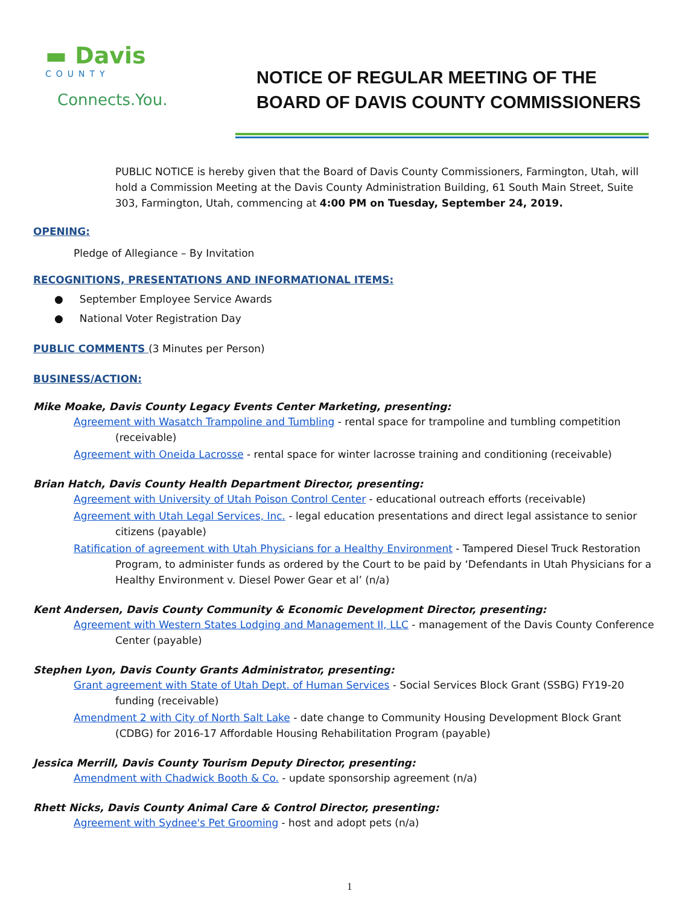▬ Davis
COUNTY
Connects.You.
NOTICE OF REGULAR MEETING OF THE
BOARD OF DAVIS COUNTY COMMISSIONERS
PUBLIC NOTICE is hereby given that the Board of Davis County Commissioners, Farmington, Utah, will hold a Commission Meeting at the Davis County Administration Building, 61 South Main Street, Suite 303, Farmington, Utah, commencing at 4:00 PM on Tuesday, September 24, 2019.
OPENING:
Pledge of Allegiance – By Invitation
RECOGNITIONS, PRESENTATIONS AND INFORMATIONAL ITEMS:
● September Employee Service Awards
● National Voter Registration Day
PUBLIC COMMENTS (3 Minutes per Person)
BUSINESS/ACTION:
Mike Moake, Davis County Legacy Events Center Marketing, presenting:
Agreement with Wasatch Trampoline and Tumbling - rental space for trampoline and tumbling competition (receivable)
Agreement with Oneida Lacrosse - rental space for winter lacrosse training and conditioning (receivable)
Brian Hatch, Davis County Health Department Director, presenting:
Agreement with University of Utah Poison Control Center - educational outreach efforts (receivable)
Agreement with Utah Legal Services, Inc. - legal education presentations and direct legal assistance to senior citizens (payable)
Ratification of agreement with Utah Physicians for a Healthy Environment - Tampered Diesel Truck Restoration Program, to administer funds as ordered by the Court to be paid by ‘Defendants in Utah Physicians for a Healthy Environment v. Diesel Power Gear et al’ (n/a)
Kent Andersen, Davis County Community & Economic Development Director, presenting:
Agreement with Western States Lodging and Management II, LLC - management of the Davis County Conference Center (payable)
Stephen Lyon, Davis County Grants Administrator, presenting:
Grant agreement with State of Utah Dept. of Human Services - Social Services Block Grant (SSBG) FY19-20 funding (receivable)
Amendment 2 with City of North Salt Lake - date change to Community Housing Development Block Grant (CDBG) for 2016-17 Affordable Housing Rehabilitation Program (payable)
Jessica Merrill, Davis County Tourism Deputy Director, presenting:
Amendment with Chadwick Booth & Co. - update sponsorship agreement (n/a)
Rhett Nicks, Davis County Animal Care & Control Director, presenting:
Agreement with Sydnee's Pet Grooming - host and adopt pets (n/a)
1